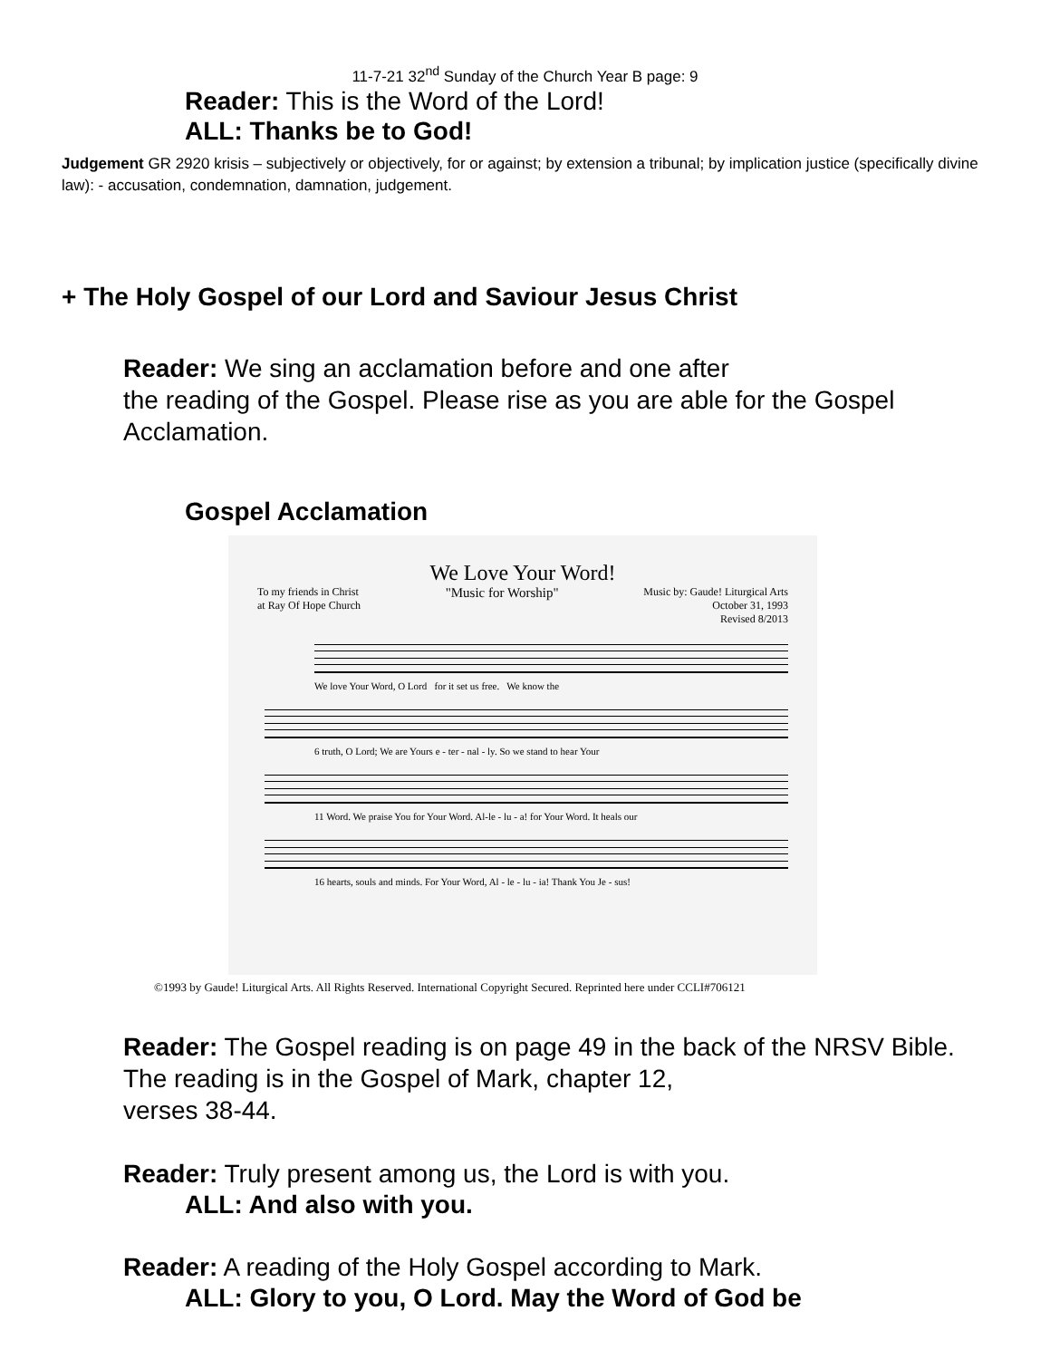11-7-21 32<sup>nd</sup> Sunday of the Church Year B page: 9
Reader: This is the Word of the Lord!
ALL: Thanks be to God!
Judgement GR 2920 krisis – subjectively or objectively, for or against; by extension a tribunal; by implication justice (specifically divine law): - accusation, condemnation, damnation, judgement.
+ The Holy Gospel of our Lord and Saviour Jesus Christ
Reader: We sing an acclamation before and one after
the reading of the Gospel. Please rise as you are able for the Gospel Acclamation.
Gospel Acclamation
We Love Your Word!
To my friends in Christ
at Ray Of Hope Church "Music for Worship" Music by: Gaude! Liturgical Arts
October 31, 1993
Revised 8/2013
We love Your Word, O Lord for it set us free. We know the
6 truth, O Lord; We are Yours e - ter - nal - ly. So we stand to hear Your
11 Word. We praise You for Your Word. Al-le - lu - a! for Your Word. It heals our
16 hearts, souls and minds. For Your Word, Al - le - lu - ia! Thank You Je - sus!
©1993 by Gaude! Liturgical Arts. All Rights Reserved. International Copyright Secured. Reprinted here under CCLI#706121
Reader: The Gospel reading is on page 49 in the back of the NRSV Bible. The reading is in the Gospel of Mark, chapter 12,
verses 38-44.
Reader: Truly present among us, the Lord is with you.
ALL: And also with you.
Reader: A reading of the Holy Gospel according to Mark.
ALL: Glory to you, O Lord. May the Word of God be